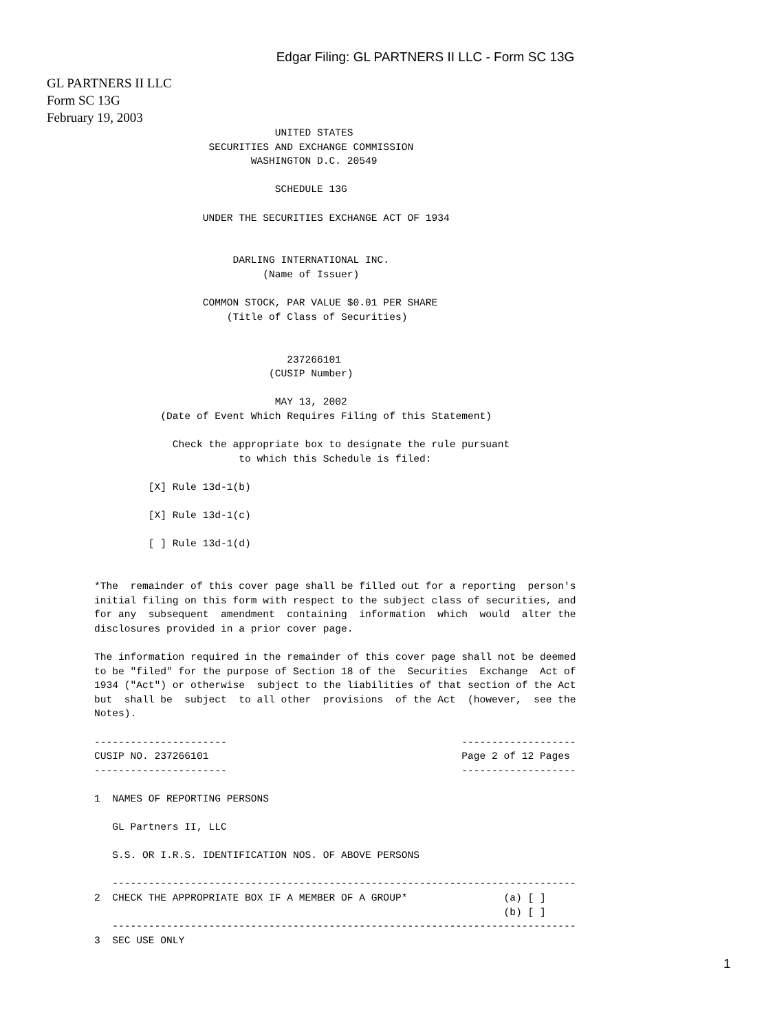Edgar Filing: GL PARTNERS II LLC - Form SC 13G
GL PARTNERS II LLC
Form SC 13G
February 19, 2003
                              UNITED STATES
                   SECURITIES AND EXCHANGE COMMISSION
                          WASHINGTON D.C. 20549

                              SCHEDULE 13G

                  UNDER THE SECURITIES EXCHANGE ACT OF 1934


                       DARLING INTERNATIONAL INC.
                            (Name of Issuer)

                  COMMON STOCK, PAR VALUE $0.01 PER SHARE
                      (Title of Class of Securities)


                                237266101
                             (CUSIP Number)

                              MAY 13, 2002
           (Date of Event Which Requires Filing of this Statement)

             Check the appropriate box to designate the rule pursuant
                        to which this Schedule is filed:

         [X] Rule 13d-1(b)

         [X] Rule 13d-1(c)

         [ ] Rule 13d-1(d)


*The  remainder of this cover page shall be filled out for a reporting  person's
initial filing on this form with respect to the subject class of securities, and
for any  subsequent  amendment  containing  information  which  would  alter the
disclosures provided in a prior cover page.

The information required in the remainder of this cover page shall not be deemed
to be "filed" for the purpose of Section 18 of the  Securities  Exchange  Act of
1934 ("Act") or otherwise  subject to the liabilities of that section of the Act
but  shall be  subject  to all other  provisions  of the Act  (however,  see the
Notes).

----------------------                                       -------------------
CUSIP NO. 237266101                                          Page 2 of 12 Pages
----------------------                                       -------------------

1  NAMES OF REPORTING PERSONS

   GL Partners II, LLC

   S.S. OR I.R.S. IDENTIFICATION NOS. OF ABOVE PERSONS

   -----------------------------------------------------------------------------
2  CHECK THE APPROPRIATE BOX IF A MEMBER OF A GROUP*                (a) [ ]
                                                                    (b) [ ]
   -----------------------------------------------------------------------------
3  SEC USE ONLY
1